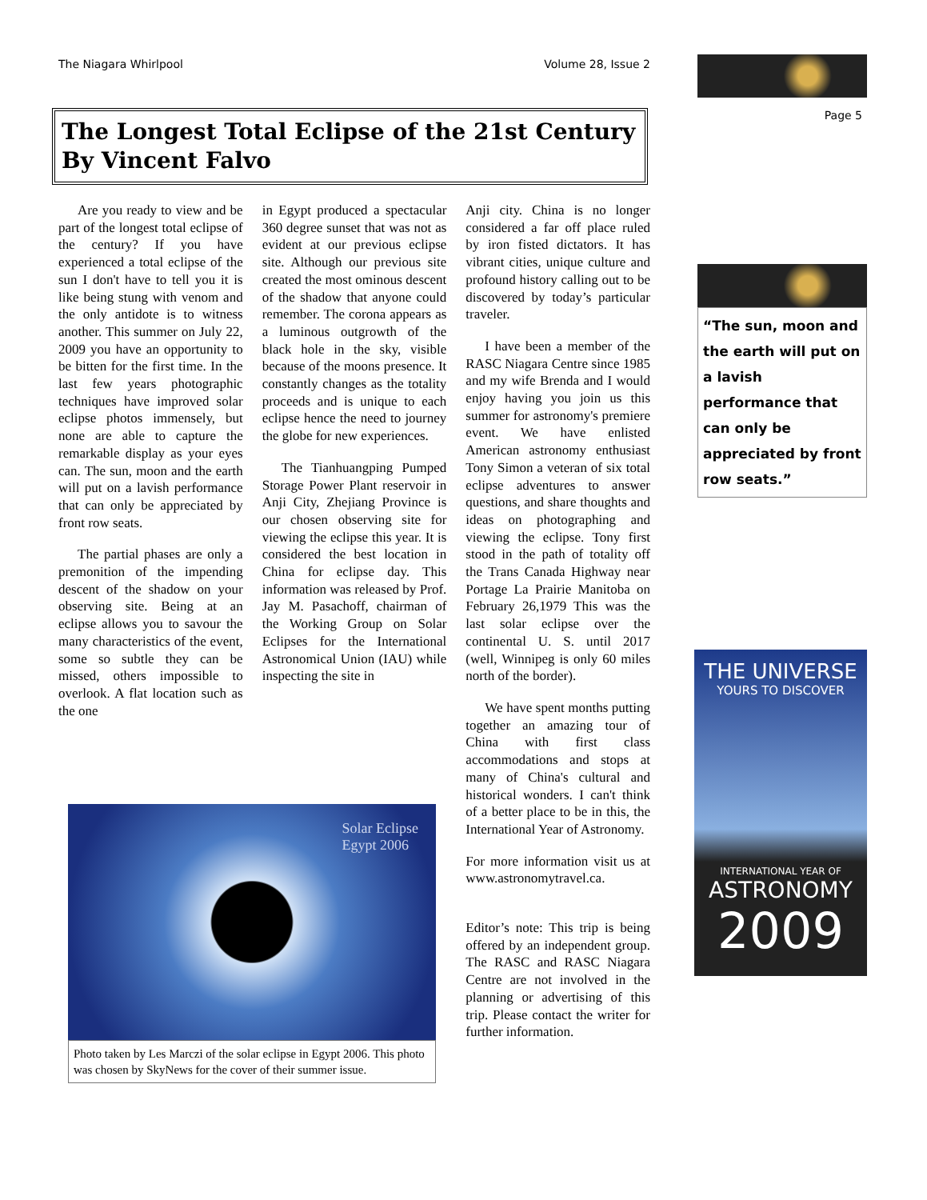The Niagara Whirlpool Volume 28, Issue 2 Page 5
The Longest Total Eclipse of the 21st Century By Vincent Falvo
Are you ready to view and be part of the longest total eclipse of the century? If you have experienced a total eclipse of the sun I don't have to tell you it is like being stung with venom and the only antidote is to witness another. This summer on July 22, 2009 you have an opportunity to be bitten for the first time. In the last few years photographic techniques have improved solar eclipse photos immensely, but none are able to capture the remarkable display as your eyes can. The sun, moon and the earth will put on a lavish performance that can only be appreciated by front row seats.
The partial phases are only a premonition of the impending descent of the shadow on your observing site. Being at an eclipse allows you to savour the many characteristics of the event, some so subtle they can be missed, others impossible to overlook. A flat location such as the one
in Egypt produced a spectacular 360 degree sunset that was not as evident at our previous eclipse site. Although our previous site created the most ominous descent of the shadow that anyone could remember. The corona appears as a luminous outgrowth of the black hole in the sky, visible because of the moons presence. It constantly changes as the totality proceeds and is unique to each eclipse hence the need to journey the globe for new experiences.
The Tianhuangping Pumped Storage Power Plant reservoir in Anji City, Zhejiang Province is our chosen observing site for viewing the eclipse this year. It is considered the best location in China for eclipse day. This information was released by Prof. Jay M. Pasachoff, chairman of the Working Group on Solar Eclipses for the International Astronomical Union (IAU) while inspecting the site in
Anji city. China is no longer considered a far off place ruled by iron fisted dictators. It has vibrant cities, unique culture and profound history calling out to be discovered by today’s particular traveler.
I have been a member of the RASC Niagara Centre since 1985 and my wife Brenda and I would enjoy having you join us this summer for astronomy's premiere event. We have enlisted American astronomy enthusiast Tony Simon a veteran of six total eclipse adventures to answer questions, and share thoughts and ideas on photographing and viewing the eclipse. Tony first stood in the path of totality off the Trans Canada Highway near Portage La Prairie Manitoba on February 26,1979 This was the last solar eclipse over the continental U. S. until 2017 (well, Winnipeg is only 60 miles north of the border).
We have spent months putting together an amazing tour of China with first class accommodations and stops at many of China's cultural and historical wonders. I can't think of a better place to be in this, the International Year of Astronomy.
For more information visit us at www.astronomytravel.ca.
Editor’s note: This trip is being offered by an independent group. The RASC and RASC Niagara Centre are not involved in the planning or advertising of this trip. Please contact the writer for further information.
Solar Eclipse
Egypt 2006
Photo taken by Les Marczi of the solar eclipse in Egypt 2006. This photo was chosen by SkyNews for the cover of their summer issue.
“The sun, moon and the earth will put on a lavish performance that can only be appreciated by front row seats.”
THE UNIVERSE
YOURS TO DISCOVER
INTERNATIONAL YEAR OF
ASTRONOMY
2009